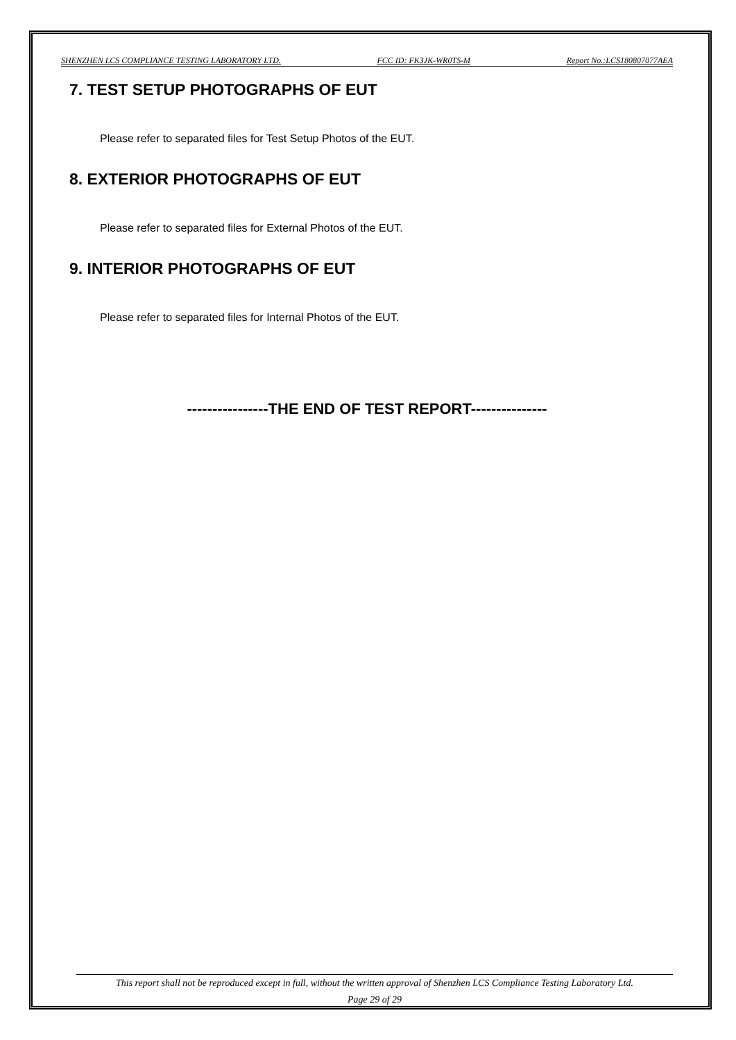SHENZHEN LCS COMPLIANCE TESTING LABORATORY LTD. FCC ID: FK3JK-WR0TS-M Report No.:LCS180807077AEA
7. TEST SETUP PHOTOGRAPHS OF EUT
Please refer to separated files for Test Setup Photos of the EUT.
8. EXTERIOR PHOTOGRAPHS OF EUT
Please refer to separated files for External Photos of the EUT.
9. INTERIOR PHOTOGRAPHS OF EUT
Please refer to separated files for Internal Photos of the EUT.
----------------THE END OF TEST REPORT---------------
This report shall not be reproduced except in full, without the written approval of Shenzhen LCS Compliance Testing Laboratory Ltd.
Page 29 of 29